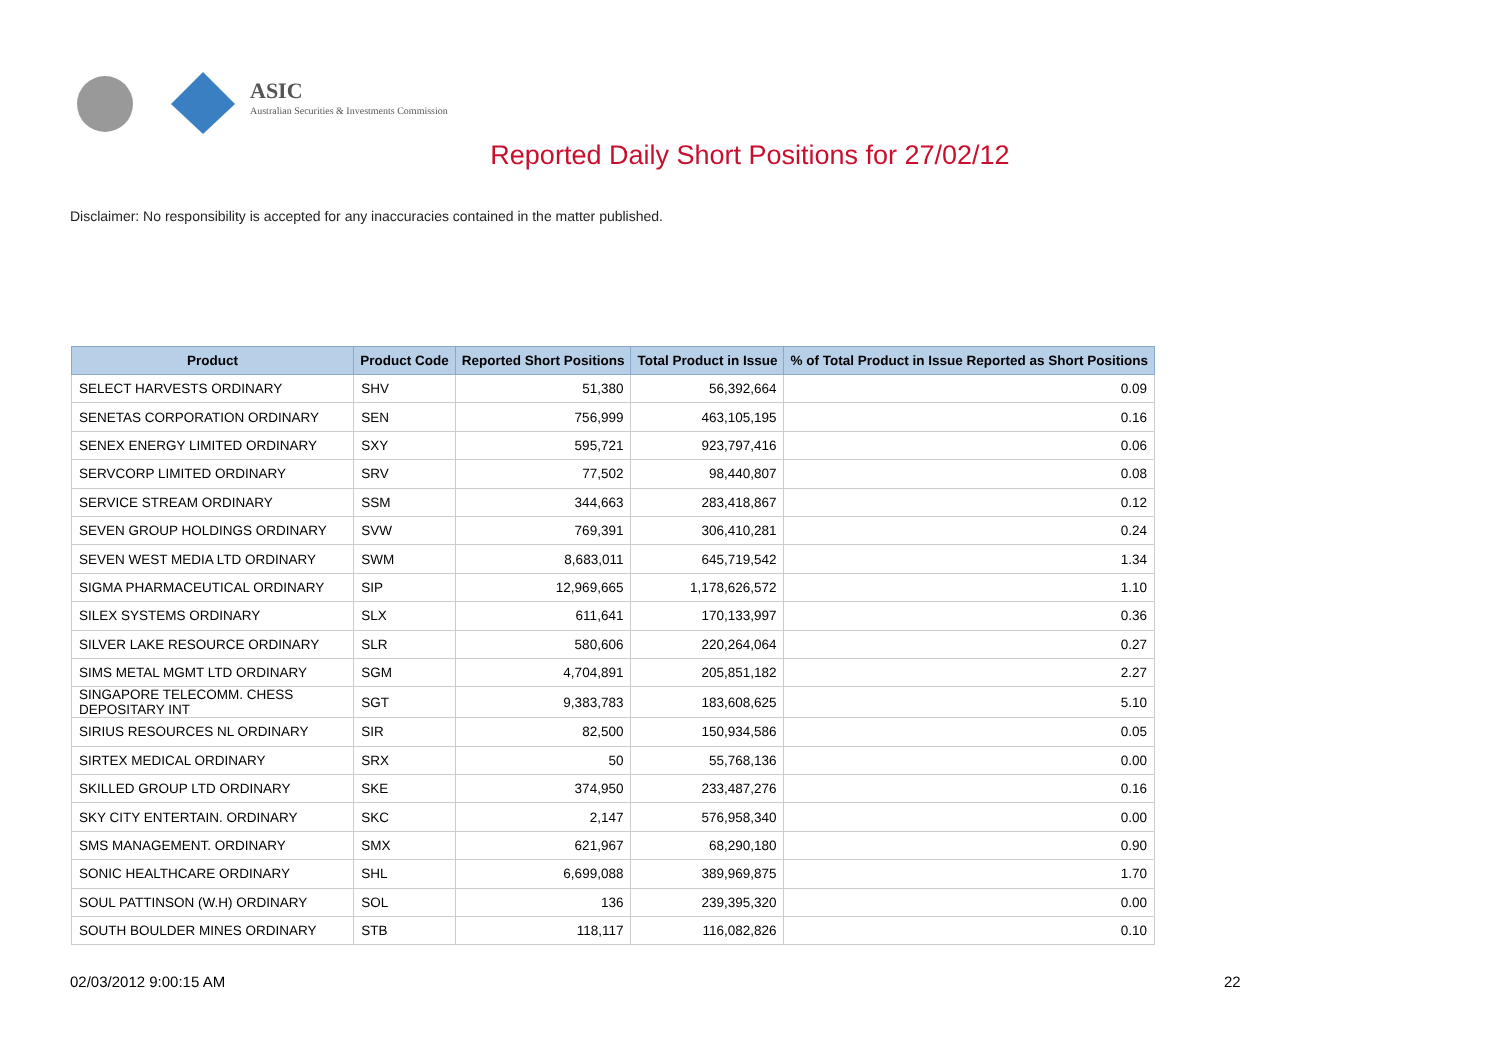ASIC
Australian Securities & Investments Commission
Reported Daily Short Positions for 27/02/12
Disclaimer: No responsibility is accepted for any inaccuracies contained in the matter published.
| Product | Product Code | Reported Short Positions | Total Product in Issue | % of Total Product in Issue Reported as Short Positions |
| --- | --- | --- | --- | --- |
| SELECT HARVESTS ORDINARY | SHV | 51,380 | 56,392,664 | 0.09 |
| SENETAS CORPORATION ORDINARY | SEN | 756,999 | 463,105,195 | 0.16 |
| SENEX ENERGY LIMITED ORDINARY | SXY | 595,721 | 923,797,416 | 0.06 |
| SERVCORP LIMITED ORDINARY | SRV | 77,502 | 98,440,807 | 0.08 |
| SERVICE STREAM ORDINARY | SSM | 344,663 | 283,418,867 | 0.12 |
| SEVEN GROUP HOLDINGS ORDINARY | SVW | 769,391 | 306,410,281 | 0.24 |
| SEVEN WEST MEDIA LTD ORDINARY | SWM | 8,683,011 | 645,719,542 | 1.34 |
| SIGMA PHARMACEUTICAL ORDINARY | SIP | 12,969,665 | 1,178,626,572 | 1.10 |
| SILEX SYSTEMS ORDINARY | SLX | 611,641 | 170,133,997 | 0.36 |
| SILVER LAKE RESOURCE ORDINARY | SLR | 580,606 | 220,264,064 | 0.27 |
| SIMS METAL MGMT LTD ORDINARY | SGM | 4,704,891 | 205,851,182 | 2.27 |
| SINGAPORE TELECOMM. CHESS DEPOSITARY INT | SGT | 9,383,783 | 183,608,625 | 5.10 |
| SIRIUS RESOURCES NL ORDINARY | SIR | 82,500 | 150,934,586 | 0.05 |
| SIRTEX MEDICAL ORDINARY | SRX | 50 | 55,768,136 | 0.00 |
| SKILLED GROUP LTD ORDINARY | SKE | 374,950 | 233,487,276 | 0.16 |
| SKY CITY ENTERTAIN. ORDINARY | SKC | 2,147 | 576,958,340 | 0.00 |
| SMS MANAGEMENT. ORDINARY | SMX | 621,967 | 68,290,180 | 0.90 |
| SONIC HEALTHCARE ORDINARY | SHL | 6,699,088 | 389,969,875 | 1.70 |
| SOUL PATTINSON (W.H) ORDINARY | SOL | 136 | 239,395,320 | 0.00 |
| SOUTH BOULDER MINES ORDINARY | STB | 118,117 | 116,082,826 | 0.10 |
02/03/2012 9:00:15 AM 22